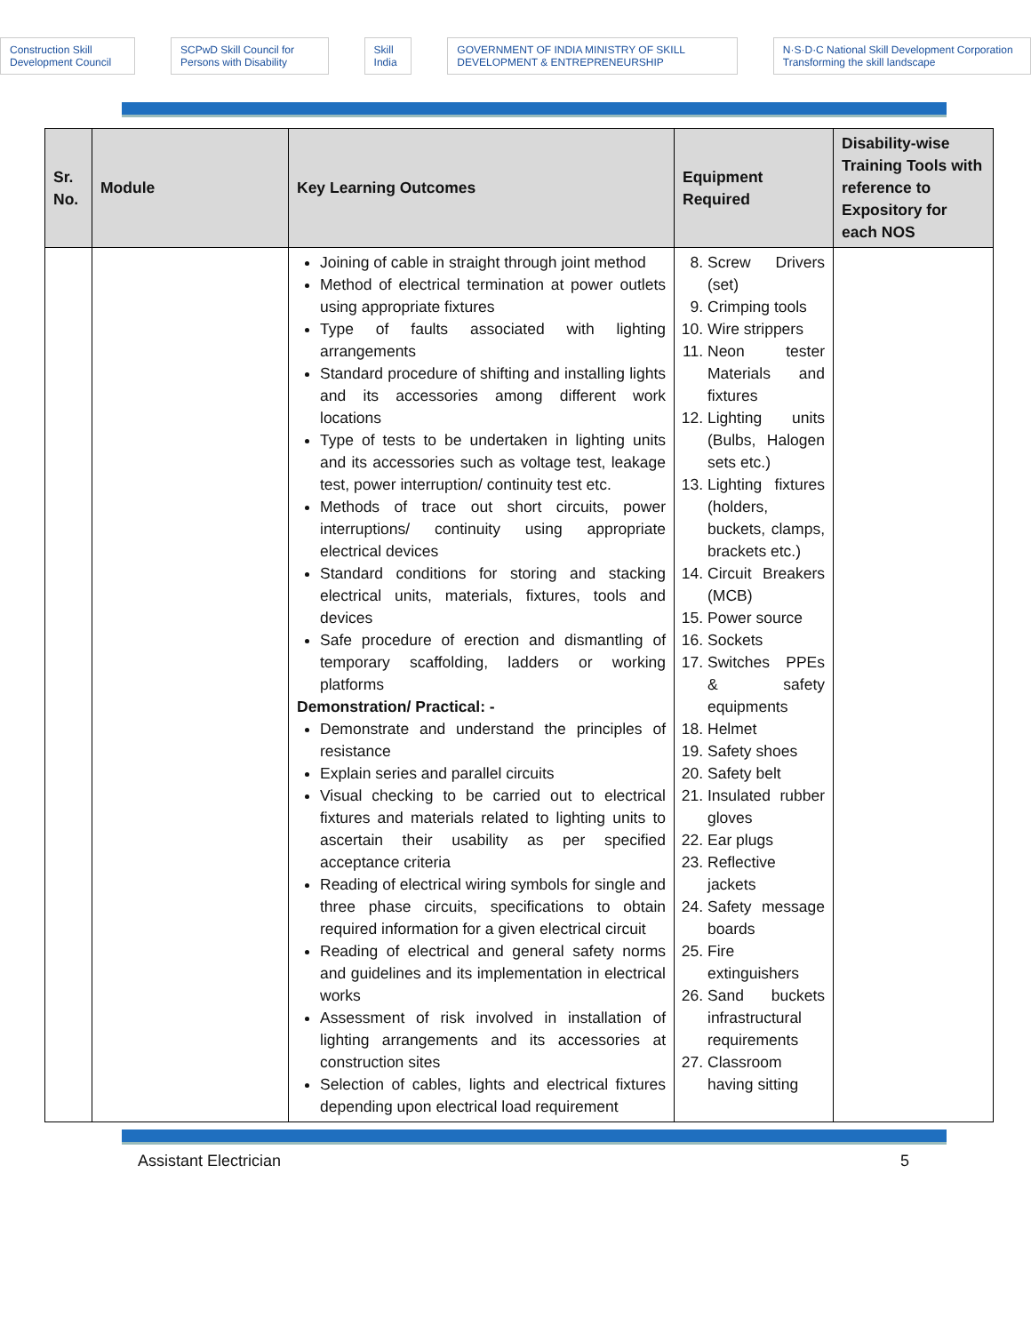Construction Skill Development Council SCPwD Skill Council for Persons with Disability Skill India GOVERNMENT OF INDIA MINISTRY OF SKILL DEVELOPMENT & ENTREPRENEURSHIP N·S·D·C National Skill Development Corporation Transforming the skill landscape
| Sr. No. | Module | Key Learning Outcomes | Equipment Required | Disability-wise Training Tools with reference to Expository for each NOS |
| --- | --- | --- | --- | --- |
| | | Joining of cable in straight through joint method Method of electrical termination at power outlets using appropriate fixtures Type of faults associated with lighting arrangements Standard procedure of shifting and installing lights and its accessories among different work locations Type of tests to be undertaken in lighting units and its accessories such as voltage test, leakage test, power interruption/ continuity test etc. Methods of trace out short circuits, power interruptions/ continuity using appropriate electrical devices Standard conditions for storing and stacking electrical units, materials, fixtures, tools and devices Safe procedure of erection and dismantling of temporary scaffolding, ladders or working platforms Demonstration/ Practical: - Demonstrate and understand the principles of resistance Explain series and parallel circuits Visual checking to be carried out to electrical fixtures and materials related to lighting units to ascertain their usability as per specified acceptance criteria Reading of electrical wiring symbols for single and three phase circuits, specifications to obtain required information for a given electrical circuit Reading of electrical and general safety norms and guidelines and its implementation in electrical works Assessment of risk involved in installation of lighting arrangements and its accessories at construction sites Selection of cables, lights and electrical fixtures depending upon electrical load requirement | 8. Screw Drivers (set) 9. Crimping tools 10. Wire strippers 11. Neon tester Materials and fixtures 12. Lighting units (Bulbs, Halogen sets etc.) 13. Lighting fixtures (holders, buckets, clamps, brackets etc.) 14. Circuit Breakers (MCB) 15. Power source 16. Sockets 17. Switches PPEs & safety equipments 18. Helmet 19. Safety shoes 20. Safety belt 21. Insulated rubber gloves 22. Ear plugs 23. Reflective jackets 24. Safety message boards 25. Fire extinguishers 26. Sand buckets infrastructural requirements 27. Classroom having sitting | |
Assistant Electrician 5